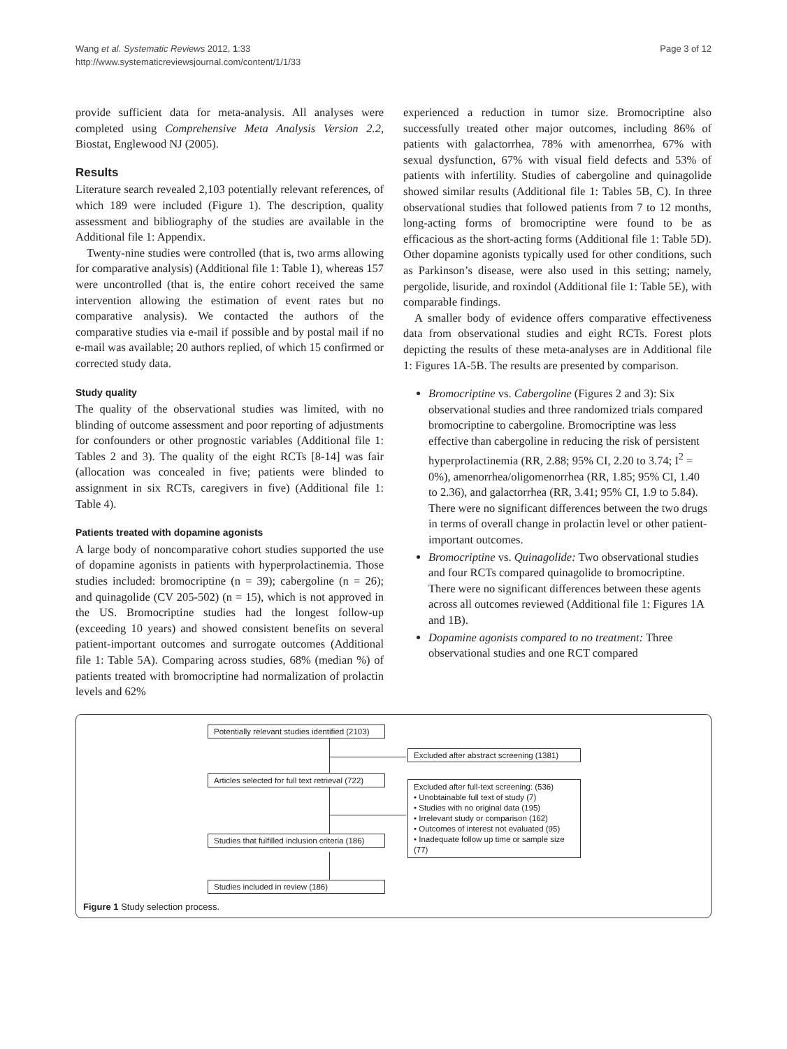Wang et al. Systematic Reviews 2012, 1:33
http://www.systematicreviewsjournal.com/content/1/1/33
Page 3 of 12
provide sufficient data for meta-analysis. All analyses were completed using Comprehensive Meta Analysis Version 2.2, Biostat, Englewood NJ (2005).
Results
Literature search revealed 2,103 potentially relevant references, of which 189 were included (Figure 1). The description, quality assessment and bibliography of the studies are available in the Additional file 1: Appendix.
Twenty-nine studies were controlled (that is, two arms allowing for comparative analysis) (Additional file 1: Table 1), whereas 157 were uncontrolled (that is, the entire cohort received the same intervention allowing the estimation of event rates but no comparative analysis). We contacted the authors of the comparative studies via e-mail if possible and by postal mail if no e-mail was available; 20 authors replied, of which 15 confirmed or corrected study data.
Study quality
The quality of the observational studies was limited, with no blinding of outcome assessment and poor reporting of adjustments for confounders or other prognostic variables (Additional file 1: Tables 2 and 3). The quality of the eight RCTs [8-14] was fair (allocation was concealed in five; patients were blinded to assignment in six RCTs, caregivers in five) (Additional file 1: Table 4).
Patients treated with dopamine agonists
A large body of noncomparative cohort studies supported the use of dopamine agonists in patients with hyperprolactinemia. Those studies included: bromocriptine (n = 39); cabergoline (n = 26); and quinagolide (CV 205-502) (n = 15), which is not approved in the US. Bromocriptine studies had the longest follow-up (exceeding 10 years) and showed consistent benefits on several patient-important outcomes and surrogate outcomes (Additional file 1: Table 5A). Comparing across studies, 68% (median %) of patients treated with bromocriptine had normalization of prolactin levels and 62%
experienced a reduction in tumor size. Bromocriptine also successfully treated other major outcomes, including 86% of patients with galactorrhea, 78% with amenorrhea, 67% with sexual dysfunction, 67% with visual field defects and 53% of patients with infertility. Studies of cabergoline and quinagolide showed similar results (Additional file 1: Tables 5B, C). In three observational studies that followed patients from 7 to 12 months, long-acting forms of bromocriptine were found to be as efficacious as the short-acting forms (Additional file 1: Table 5D). Other dopamine agonists typically used for other conditions, such as Parkinson’s disease, were also used in this setting; namely, pergolide, lisuride, and roxindol (Additional file 1: Table 5E), with comparable findings.
A smaller body of evidence offers comparative effectiveness data from observational studies and eight RCTs. Forest plots depicting the results of these meta-analyses are in Additional file 1: Figures 1A-5B. The results are presented by comparison.
Bromocriptine vs. Cabergoline (Figures 2 and 3): Six observational studies and three randomized trials compared bromocriptine to cabergoline. Bromocriptine was less effective than cabergoline in reducing the risk of persistent hyperprolactinemia (RR, 2.88; 95% CI, 2.20 to 3.74; I<sup>2</sup> = 0%), amenorrhea/oligomenorrhea (RR, 1.85; 95% CI, 1.40 to 2.36), and galactorrhea (RR, 3.41; 95% CI, 1.9 to 5.84). There were no significant differences between the two drugs in terms of overall change in prolactin level or other patient-important outcomes.
Bromocriptine vs. Quinagolide: Two observational studies and four RCTs compared quinagolide to bromocriptine. There were no significant differences between these agents across all outcomes reviewed (Additional file 1: Figures 1A and 1B).
Dopamine agonists compared to no treatment: Three observational studies and one RCT compared
Potentially relevant studies identified (2103)
Excluded after abstract screening (1381)
Articles selected for full text retrieval (722)
Excluded after full-text screening: (536)
• Unobtainable full text of study (7)
• Studies with no original data (195)
• Irrelevant study or comparison (162)
• Outcomes of interest not evaluated (95)
• Inadequate follow up time or sample size (77)
Studies that fulfilled inclusion criteria (186)
Studies included in review (186)
Figure 1 Study selection process.